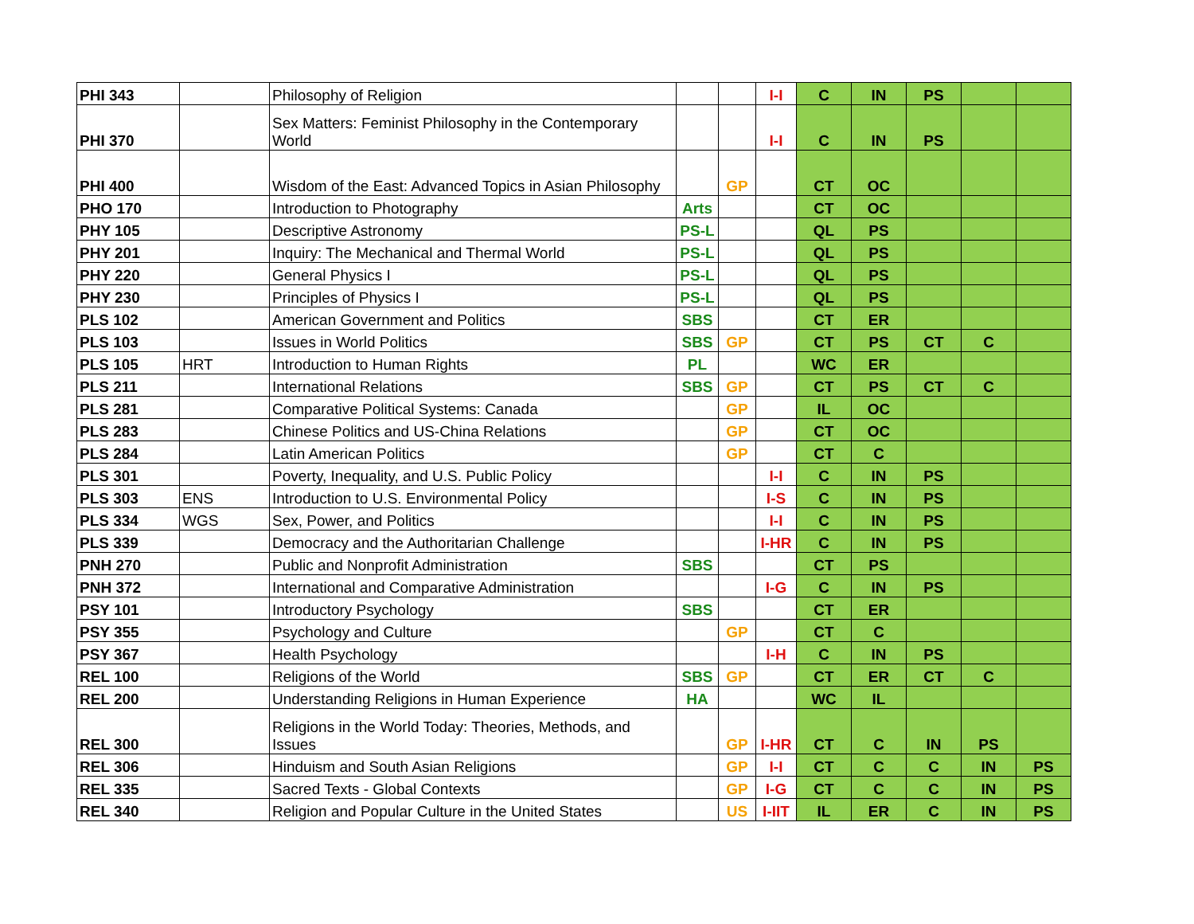| PHI 343 | | Philosophy of Religion | | | I-I | C | IN | PS | | |
| PHI 370 | | Sex Matters: Feminist Philosophy in the Contemporary World | | | I-I | C | IN | PS | | |
| PHI 400 | | Wisdom of the East: Advanced Topics in Asian Philosophy | | GP | | CT | OC | | | |
| PHO 170 | | Introduction to Photography | Arts | | | CT | OC | | | |
| PHY 105 | | Descriptive Astronomy | PS-L | | | QL | PS | | | |
| PHY 201 | | Inquiry: The Mechanical and Thermal World | PS-L | | | QL | PS | | | |
| PHY 220 | | General Physics I | PS-L | | | QL | PS | | | |
| PHY 230 | | Principles of Physics I | PS-L | | | QL | PS | | | |
| PLS 102 | | American Government and Politics | SBS | | | CT | ER | | | |
| PLS 103 | | Issues in World Politics | SBS | GP | | CT | PS | CT | C | |
| PLS 105 | HRT | Introduction to Human Rights | PL | | | WC | ER | | | |
| PLS 211 | | International Relations | SBS | GP | | CT | PS | CT | C | |
| PLS 281 | | Comparative Political Systems: Canada | | GP | | IL | OC | | | |
| PLS 283 | | Chinese Politics and US-China Relations | | GP | | CT | OC | | | |
| PLS 284 | | Latin American Politics | | GP | | CT | C | | | |
| PLS 301 | | Poverty, Inequality, and U.S. Public Policy | | | I-I | C | IN | PS | | |
| PLS 303 | ENS | Introduction to U.S. Environmental Policy | | | I-S | C | IN | PS | | |
| PLS 334 | WGS | Sex, Power, and Politics | | | I-I | C | IN | PS | | |
| PLS 339 | | Democracy and the Authoritarian Challenge | | | I-HR | C | IN | PS | | |
| PNH 270 | | Public and Nonprofit Administration | SBS | | | CT | PS | | | |
| PNH 372 | | International and Comparative Administration | | | I-G | C | IN | PS | | |
| PSY 101 | | Introductory Psychology | SBS | | | CT | ER | | | |
| PSY 355 | | Psychology and Culture | | GP | | CT | C | | | |
| PSY 367 | | Health Psychology | | | I-H | C | IN | PS | | |
| REL 100 | | Religions of the World | SBS | GP | | CT | ER | CT | C | |
| REL 200 | | Understanding Religions in Human Experience | HA | | | WC | IL | | | |
| REL 300 | | Religions in the World Today: Theories, Methods, and Issues | | GP | I-HR | CT | C | IN | PS | |
| REL 306 | | Hinduism and South Asian Religions | | GP | I-I | CT | C | C | IN | PS |
| REL 335 | | Sacred Texts - Global Contexts | | GP | I-G | CT | C | C | IN | PS |
| REL 340 | | Religion and Popular Culture in the United States | | US | I-IIT | IL | ER | C | IN | PS |